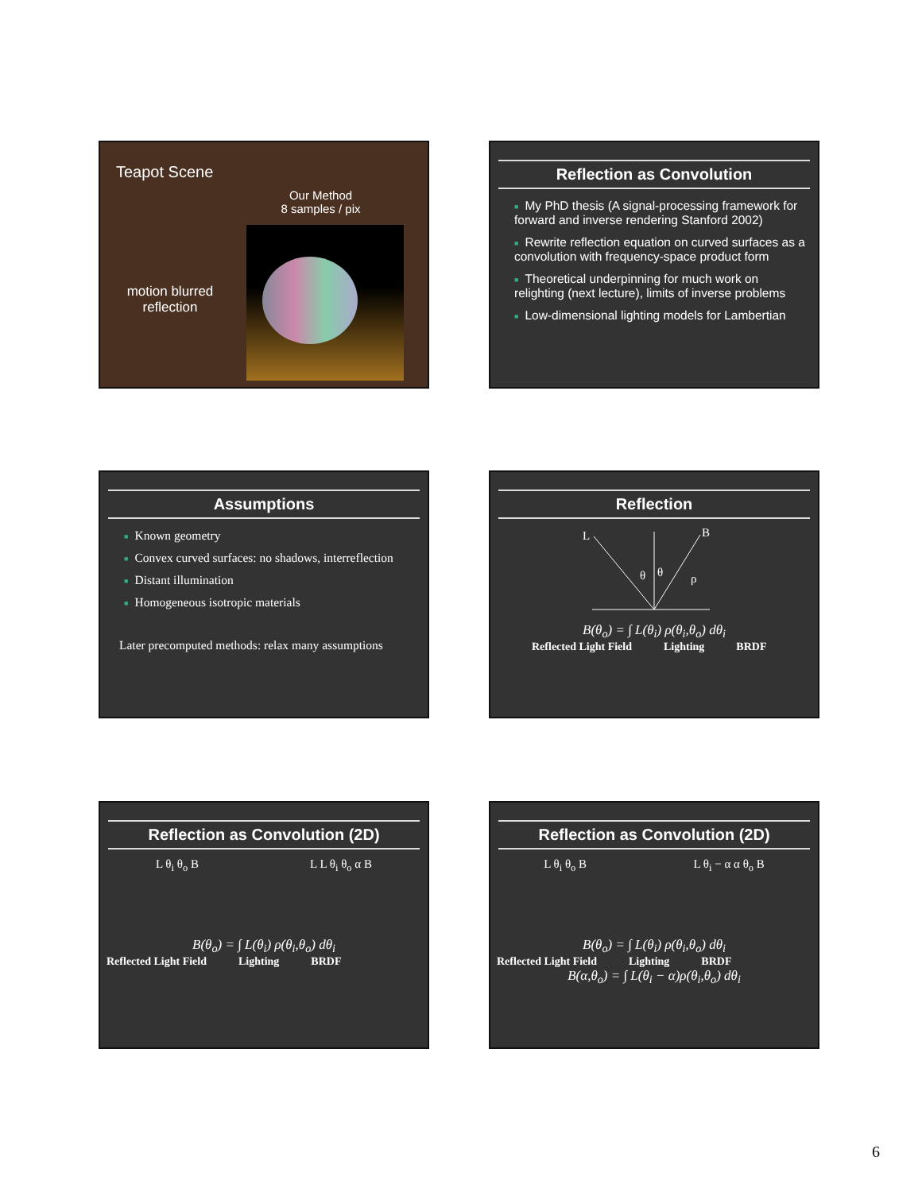Teapot Scene
Our Method
8 samples / pix
motion blurred reflection
Reflection as Convolution
■ My PhD thesis (A signal-processing framework for forward and inverse rendering Stanford 2002)
■ Rewrite reflection equation on curved surfaces as a convolution with frequency-space product form
■ Theoretical underpinning for much work on relighting (next lecture), limits of inverse problems
■ Low-dimensional lighting models for Lambertian
Assumptions
■ Known geometry
■ Convex curved surfaces: no shadows, interreflection
■ Distant illumination
■ Homogeneous isotropic materials
Later precomputed methods: relax many assumptions
Reflection
L
B
θ
θ
ρ
B(θ<sub>o</sub>) = ∫ L(θ<sub>i</sub>) ρ(θ<sub>i</sub>,θ<sub>o</sub>) dθ<sub>i</sub>
Reflected Light Field Lighting BRDF
Reflection as Convolution (2D)
L θ<sub>i</sub> θ<sub>o</sub> B L L θ<sub>i</sub> θ<sub>o</sub> α B
B(θ<sub>o</sub>) = ∫ L(θ<sub>i</sub>) ρ(θ<sub>i</sub>,θ<sub>o</sub>) dθ<sub>i</sub>
Reflected Light Field Lighting BRDF
Reflection as Convolution (2D)
L θ<sub>i</sub> θ<sub>o</sub> B L θ<sub>i</sub> − α α θ<sub>o</sub> B
B(θ<sub>o</sub>) = ∫ L(θ<sub>i</sub>) ρ(θ<sub>i</sub>,θ<sub>o</sub>) dθ<sub>i</sub>
Reflected Light Field Lighting BRDF
B(α,θ<sub>o</sub>) = ∫ L(θ<sub>i</sub> − α)ρ(θ<sub>i</sub>,θ<sub>o</sub>) dθ<sub>i</sub>
6